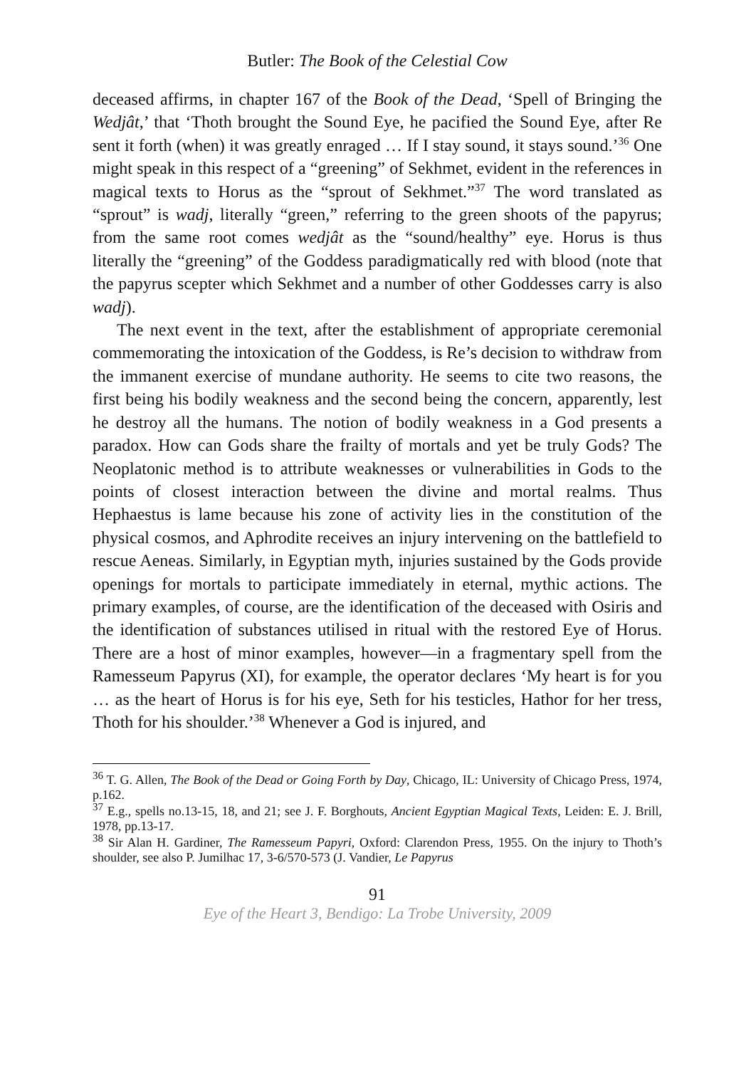Butler: The Book of the Celestial Cow
deceased affirms, in chapter 167 of the Book of the Dead, ‘Spell of Bringing the Wedjât,’ that ‘Thoth brought the Sound Eye, he pacified the Sound Eye, after Re sent it forth (when) it was greatly enraged … If I stay sound, it stays sound.’<sup>36</sup> One might speak in this respect of a “greening” of Sekhmet, evident in the references in magical texts to Horus as the “sprout of Sekhmet.”<sup>37</sup> The word translated as “sprout” is wadj, literally “green,” referring to the green shoots of the papyrus; from the same root comes wedjât as the “sound/healthy” eye. Horus is thus literally the “greening” of the Goddess paradigmatically red with blood (note that the papyrus scepter which Sekhmet and a number of other Goddesses carry is also wadj).
The next event in the text, after the establishment of appropriate ceremonial commemorating the intoxication of the Goddess, is Re’s decision to withdraw from the immanent exercise of mundane authority. He seems to cite two reasons, the first being his bodily weakness and the second being the concern, apparently, lest he destroy all the humans. The notion of bodily weakness in a God presents a paradox. How can Gods share the frailty of mortals and yet be truly Gods? The Neoplatonic method is to attribute weaknesses or vulnerabilities in Gods to the points of closest interaction between the divine and mortal realms. Thus Hephaestus is lame because his zone of activity lies in the constitution of the physical cosmos, and Aphrodite receives an injury intervening on the battlefield to rescue Aeneas. Similarly, in Egyptian myth, injuries sustained by the Gods provide openings for mortals to participate immediately in eternal, mythic actions. The primary examples, of course, are the identification of the deceased with Osiris and the identification of substances utilised in ritual with the restored Eye of Horus. There are a host of minor examples, however—in a fragmentary spell from the Ramesseum Papyrus (XI), for example, the operator declares ‘My heart is for you … as the heart of Horus is for his eye, Seth for his testicles, Hathor for her tress, Thoth for his shoulder.’<sup>38</sup> Whenever a God is injured, and
<sup>36</sup> T. G. Allen, The Book of the Dead or Going Forth by Day, Chicago, IL: University of Chicago Press, 1974, p.162.
<sup>37</sup> E.g., spells no.13-15, 18, and 21; see J. F. Borghouts, Ancient Egyptian Magical Texts, Leiden: E. J. Brill, 1978, pp.13-17.
<sup>38</sup> Sir Alan H. Gardiner, The Ramesseum Papyri, Oxford: Clarendon Press, 1955. On the injury to Thoth’s shoulder, see also P. Jumilhac 17, 3-6/570-573 (J. Vandier, Le Papyrus
91
Eye of the Heart 3, Bendigo: La Trobe University, 2009